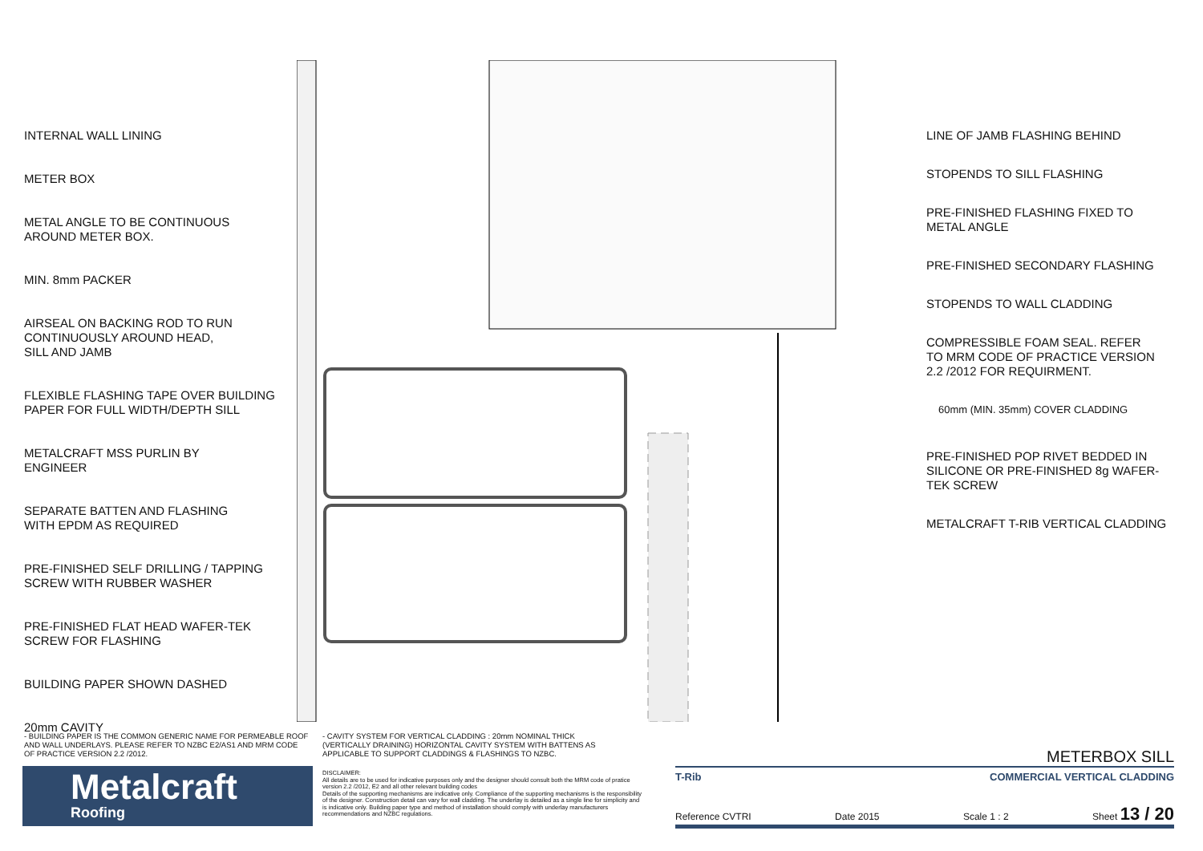INTERNAL WALL LINING
METER BOX
METAL ANGLE TO BE CONTINUOUS
AROUND METER BOX.
MIN. 8mm PACKER
AIRSEAL ON BACKING ROD TO RUN
CONTINUOUSLY AROUND HEAD,
SILL AND JAMB
FLEXIBLE FLASHING TAPE OVER BUILDING
PAPER FOR FULL WIDTH/DEPTH SILL
METALCRAFT MSS PURLIN BY
ENGINEER
SEPARATE BATTEN AND FLASHING
WITH EPDM AS REQUIRED
PRE-FINISHED SELF DRILLING / TAPPING
SCREW WITH RUBBER WASHER
PRE-FINISHED FLAT HEAD WAFER-TEK
SCREW FOR FLASHING
BUILDING PAPER SHOWN DASHED
20mm CAVITY
LINE OF JAMB FLASHING BEHIND
STOPENDS TO SILL FLASHING
PRE-FINISHED FLASHING FIXED TO
METAL ANGLE
PRE-FINISHED SECONDARY FLASHING
STOPENDS TO WALL CLADDING
COMPRESSIBLE FOAM SEAL. REFER
TO MRM CODE OF PRACTICE VERSION
2.2 /2012 FOR REQUIRMENT.
60mm (MIN. 35mm) COVER CLADDING
PRE-FINISHED POP RIVET BEDDED IN
SILICONE OR PRE-FINISHED 8g WAFER-
TEK SCREW
METALCRAFT T-RIB VERTICAL CLADDING
- BUILDING PAPER IS THE COMMON GENERIC NAME FOR PERMEABLE ROOF AND WALL UNDERLAYS. PLEASE REFER TO NZBC E2/AS1 AND MRM CODE OF PRACTICE VERSION 2.2 /2012.
- CAVITY SYSTEM FOR VERTICAL CLADDING : 20mm NOMINAL THICK (VERTICALLY DRAINING) HORIZONTAL CAVITY SYSTEM WITH BATTENS AS APPLICABLE TO SUPPORT CLADDINGS & FLASHINGS TO NZBC.
Metalcraft
Roofing
DISCLAIMER:
All details are to be used for indicative purposes only and the designer should consult both the MRM code of pratice version 2.2 /2012, E2 and all other relevant building codes
Details of the supporting mechanisms are indicative only. Compliance of the supporting mechanisms is the responsibility of the designer. Construction detail can vary for wall cladding. The underlay is detailed as a single line for simplicity and is indicative only. Building paper type and method of installation should comply with underlay manufacturers recommendations and NZBC regulations.
METERBOX SILL
T-Rib COMMERCIAL VERTICAL CLADDING
Reference CVTRI Date 2015 Scale 1 : 2 Sheet 13 / 20